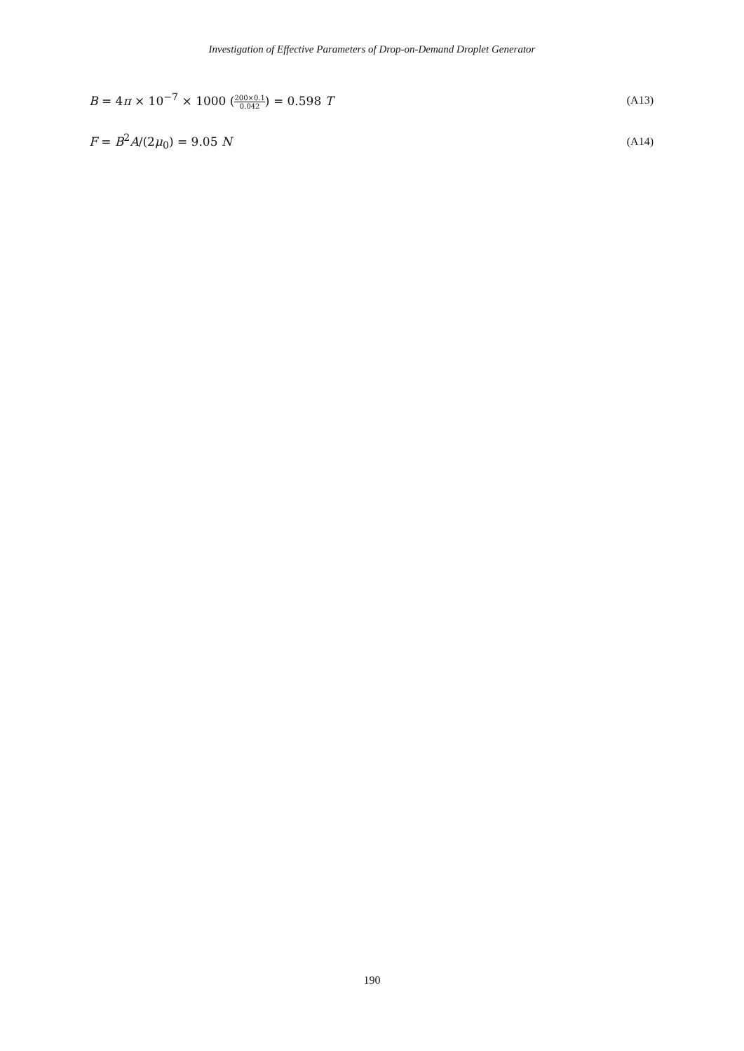Investigation of Effective Parameters of Drop-on-Demand Droplet Generator
B = 4π × 10<sup>−7</sup> × 1000 (200×0.1 0.042) = 0.598 T (A13)
F = B<sup>2</sup>A/(2μ<sub>0</sub>) = 9.05 N (A14)
190